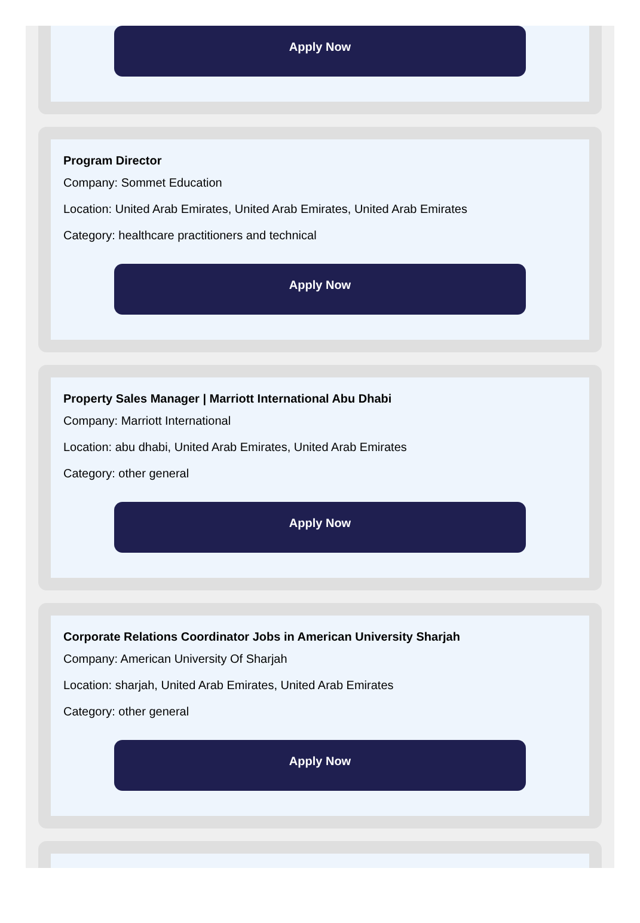Apply Now
Program Director
Company: Sommet Education
Location: United Arab Emirates, United Arab Emirates, United Arab Emirates
Category: healthcare practitioners and technical
Apply Now
Property Sales Manager | Marriott International Abu Dhabi
Company: Marriott International
Location: abu dhabi, United Arab Emirates, United Arab Emirates
Category: other general
Apply Now
Corporate Relations Coordinator Jobs in American University Sharjah
Company: American University Of Sharjah
Location: sharjah, United Arab Emirates, United Arab Emirates
Category: other general
Apply Now